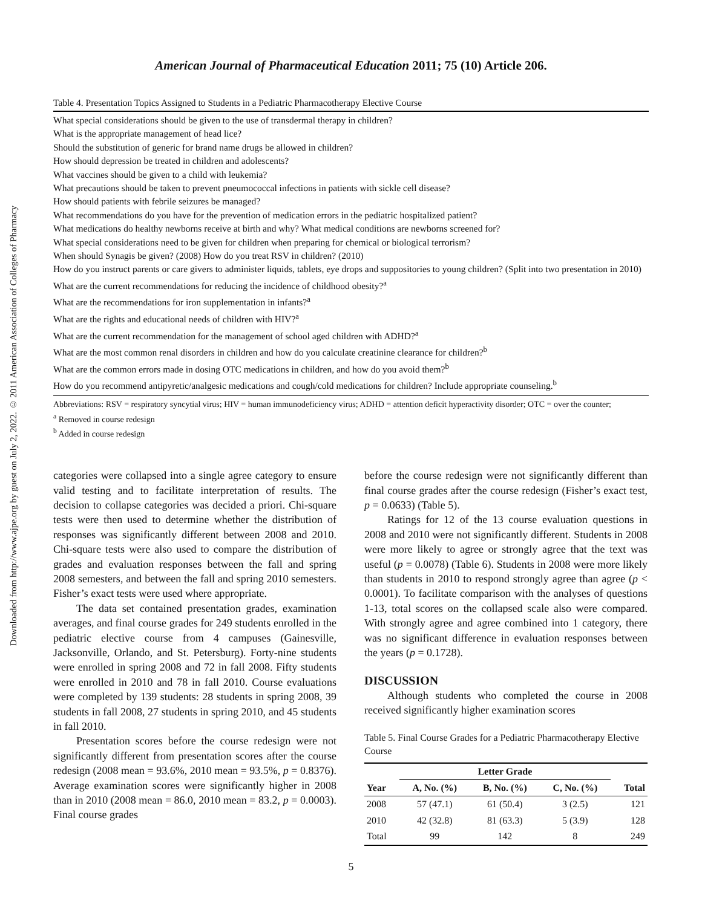Downloaded from http://www.ajpe.org by guest on July 2, 2022. © 2011 American Association of Colleges of Pharmacy
American Journal of Pharmaceutical Education 2011; 75 (10) Article 206.
Table 4. Presentation Topics Assigned to Students in a Pediatric Pharmacotherapy Elective Course
What special considerations should be given to the use of transdermal therapy in children?
What is the appropriate management of head lice?
Should the substitution of generic for brand name drugs be allowed in children?
How should depression be treated in children and adolescents?
What vaccines should be given to a child with leukemia?
What precautions should be taken to prevent pneumococcal infections in patients with sickle cell disease?
How should patients with febrile seizures be managed?
What recommendations do you have for the prevention of medication errors in the pediatric hospitalized patient?
What medications do healthy newborns receive at birth and why? What medical conditions are newborns screened for?
What special considerations need to be given for children when preparing for chemical or biological terrorism?
When should Synagis be given? (2008) How do you treat RSV in children? (2010)
How do you instruct parents or care givers to administer liquids, tablets, eye drops and suppositories to young children? (Split into two presentation in 2010)
What are the current recommendations for reducing the incidence of childhood obesity?<sup>a</sup>
What are the recommendations for iron supplementation in infants?<sup>a</sup>
What are the rights and educational needs of children with HIV?<sup>a</sup>
What are the current recommendation for the management of school aged children with ADHD?<sup>a</sup>
What are the most common renal disorders in children and how do you calculate creatinine clearance for children?<sup>b</sup>
What are the common errors made in dosing OTC medications in children, and how do you avoid them?<sup>b</sup>
How do you recommend antipyretic/analgesic medications and cough/cold medications for children? Include appropriate counseling.<sup>b</sup>
Abbreviations: RSV = respiratory syncytial virus; HIV = human immunodeficiency virus; ADHD = attention deficit hyperactivity disorder; OTC = over the counter;
<sup>a</sup> Removed in course redesign
<sup>b</sup> Added in course redesign
categories were collapsed into a single agree category to ensure valid testing and to facilitate interpretation of results. The decision to collapse categories was decided a priori. Chi-square tests were then used to determine whether the distribution of responses was significantly different between 2008 and 2010. Chi-square tests were also used to compare the distribution of grades and evaluation responses between the fall and spring 2008 semesters, and between the fall and spring 2010 semesters. Fisher’s exact tests were used where appropriate.
The data set contained presentation grades, examination averages, and final course grades for 249 students enrolled in the pediatric elective course from 4 campuses (Gainesville, Jacksonville, Orlando, and St. Petersburg). Forty-nine students were enrolled in spring 2008 and 72 in fall 2008. Fifty students were enrolled in 2010 and 78 in fall 2010. Course evaluations were completed by 139 students: 28 students in spring 2008, 39 students in fall 2008, 27 students in spring 2010, and 45 students in fall 2010.
Presentation scores before the course redesign were not significantly different from presentation scores after the course redesign (2008 mean = 93.6%, 2010 mean = 93.5%, p = 0.8376). Average examination scores were significantly higher in 2008 than in 2010 (2008 mean = 86.0, 2010 mean = 83.2, p = 0.0003). Final course grades
before the course redesign were not significantly different than final course grades after the course redesign (Fisher’s exact test, p = 0.0633) (Table 5).
Ratings for 12 of the 13 course evaluation questions in 2008 and 2010 were not significantly different. Students in 2008 were more likely to agree or strongly agree that the text was useful (p = 0.0078) (Table 6). Students in 2008 were more likely than students in 2010 to respond strongly agree than agree (p < 0.0001). To facilitate comparison with the analyses of questions 1-13, total scores on the collapsed scale also were compared. With strongly agree and agree combined into 1 category, there was no significant difference in evaluation responses between the years (p = 0.1728).
DISCUSSION
Although students who completed the course in 2008 received significantly higher examination scores
Table 5. Final Course Grades for a Pediatric Pharmacotherapy Elective Course
| | Letter Grade | | | |
| --- | --- | --- | --- | --- |
| Year | A, No. (%) | B, No. (%) | C, No. (%) | Total |
| 2008 | 57 (47.1) | 61 (50.4) | 3 (2.5) | 121 |
| 2010 | 42 (32.8) | 81 (63.3) | 5 (3.9) | 128 |
| Total | 99 | 142 | 8 | 249 |
5